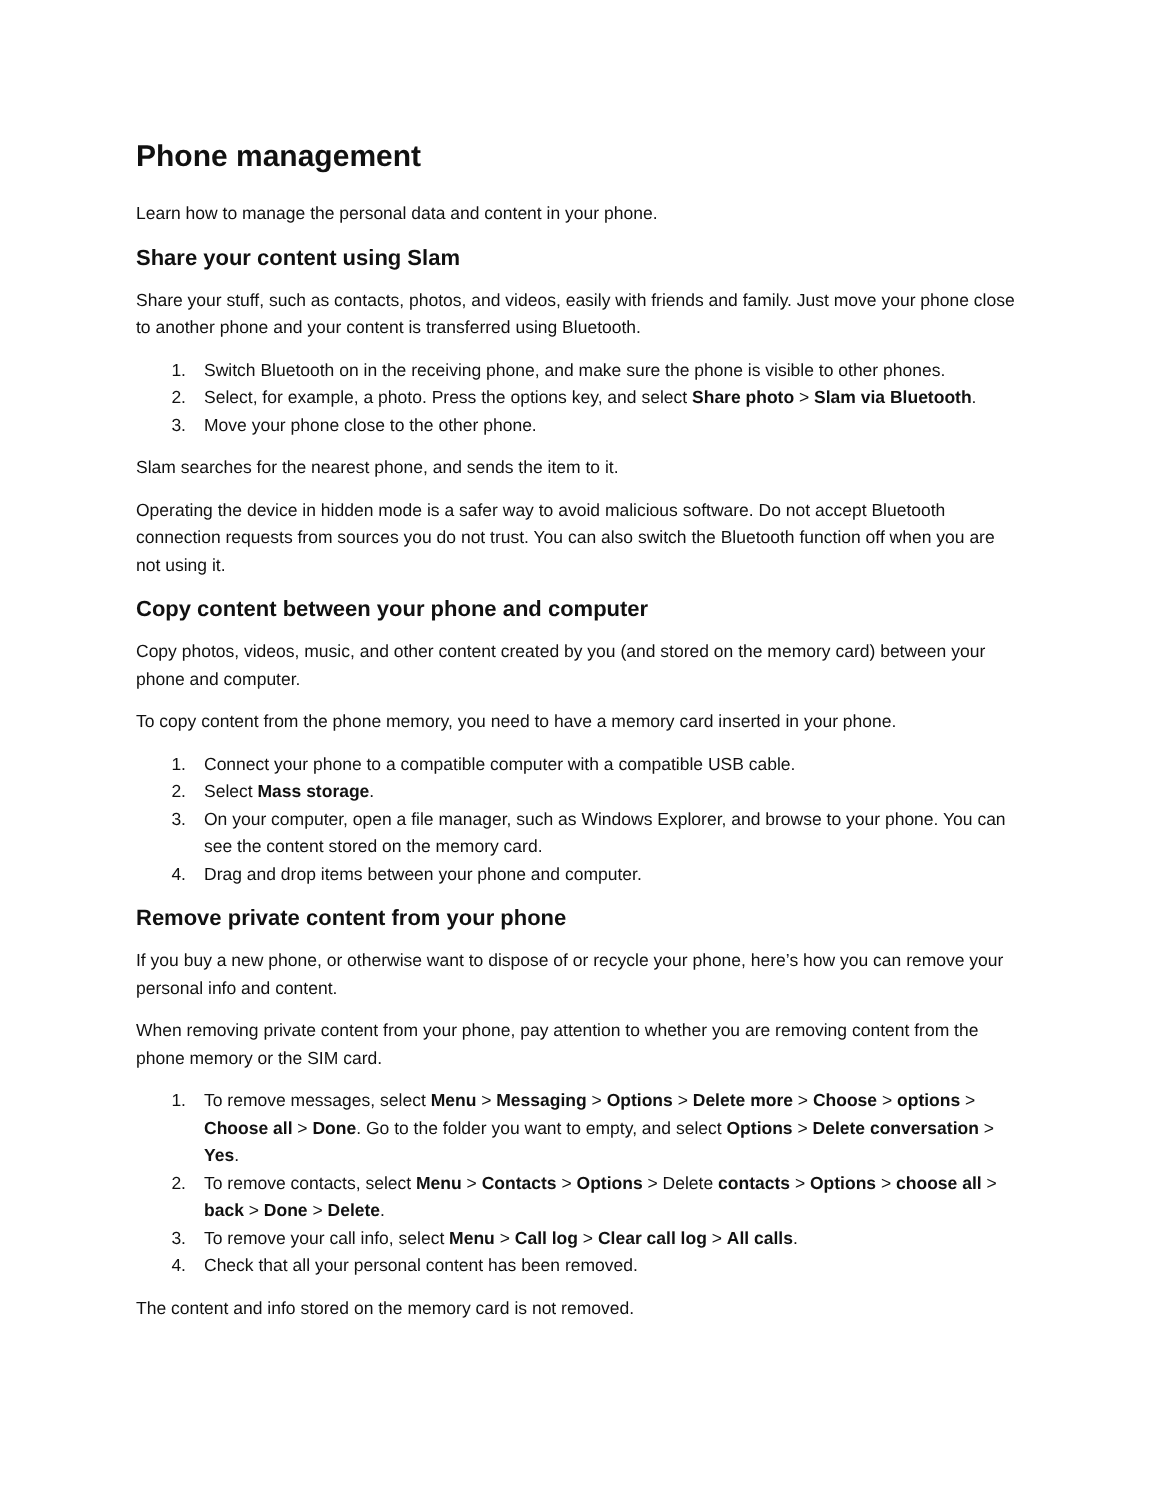Phone management
Learn how to manage the personal data and content in your phone.
Share your content using Slam
Share your stuff, such as contacts, photos, and videos, easily with friends and family. Just move your phone close to another phone and your content is transferred using Bluetooth.
1. Switch Bluetooth on in the receiving phone, and make sure the phone is visible to other phones.
2. Select, for example, a photo. Press the options key, and select Share photo > Slam via Bluetooth.
3. Move your phone close to the other phone.
Slam searches for the nearest phone, and sends the item to it.
Operating the device in hidden mode is a safer way to avoid malicious software. Do not accept Bluetooth connection requests from sources you do not trust. You can also switch the Bluetooth function off when you are not using it.
Copy content between your phone and computer
Copy photos, videos, music, and other content created by you (and stored on the memory card) between your phone and computer.
To copy content from the phone memory, you need to have a memory card inserted in your phone.
1. Connect your phone to a compatible computer with a compatible USB cable.
2. Select Mass storage.
3. On your computer, open a file manager, such as Windows Explorer, and browse to your phone. You can see the content stored on the memory card.
4. Drag and drop items between your phone and computer.
Remove private content from your phone
If you buy a new phone, or otherwise want to dispose of or recycle your phone, here’s how you can remove your personal info and content.
When removing private content from your phone, pay attention to whether you are removing content from the phone memory or the SIM card.
1. To remove messages, select Menu > Messaging > Options > Delete more > Choose > options > Choose all > Done. Go to the folder you want to empty, and select Options > Delete conversation > Yes.
2. To remove contacts, select Menu > Contacts > Options > Delete contacts > Options > choose all > back > Done > Delete.
3. To remove your call info, select Menu > Call log > Clear call log > All calls.
4. Check that all your personal content has been removed.
The content and info stored on the memory card is not removed.